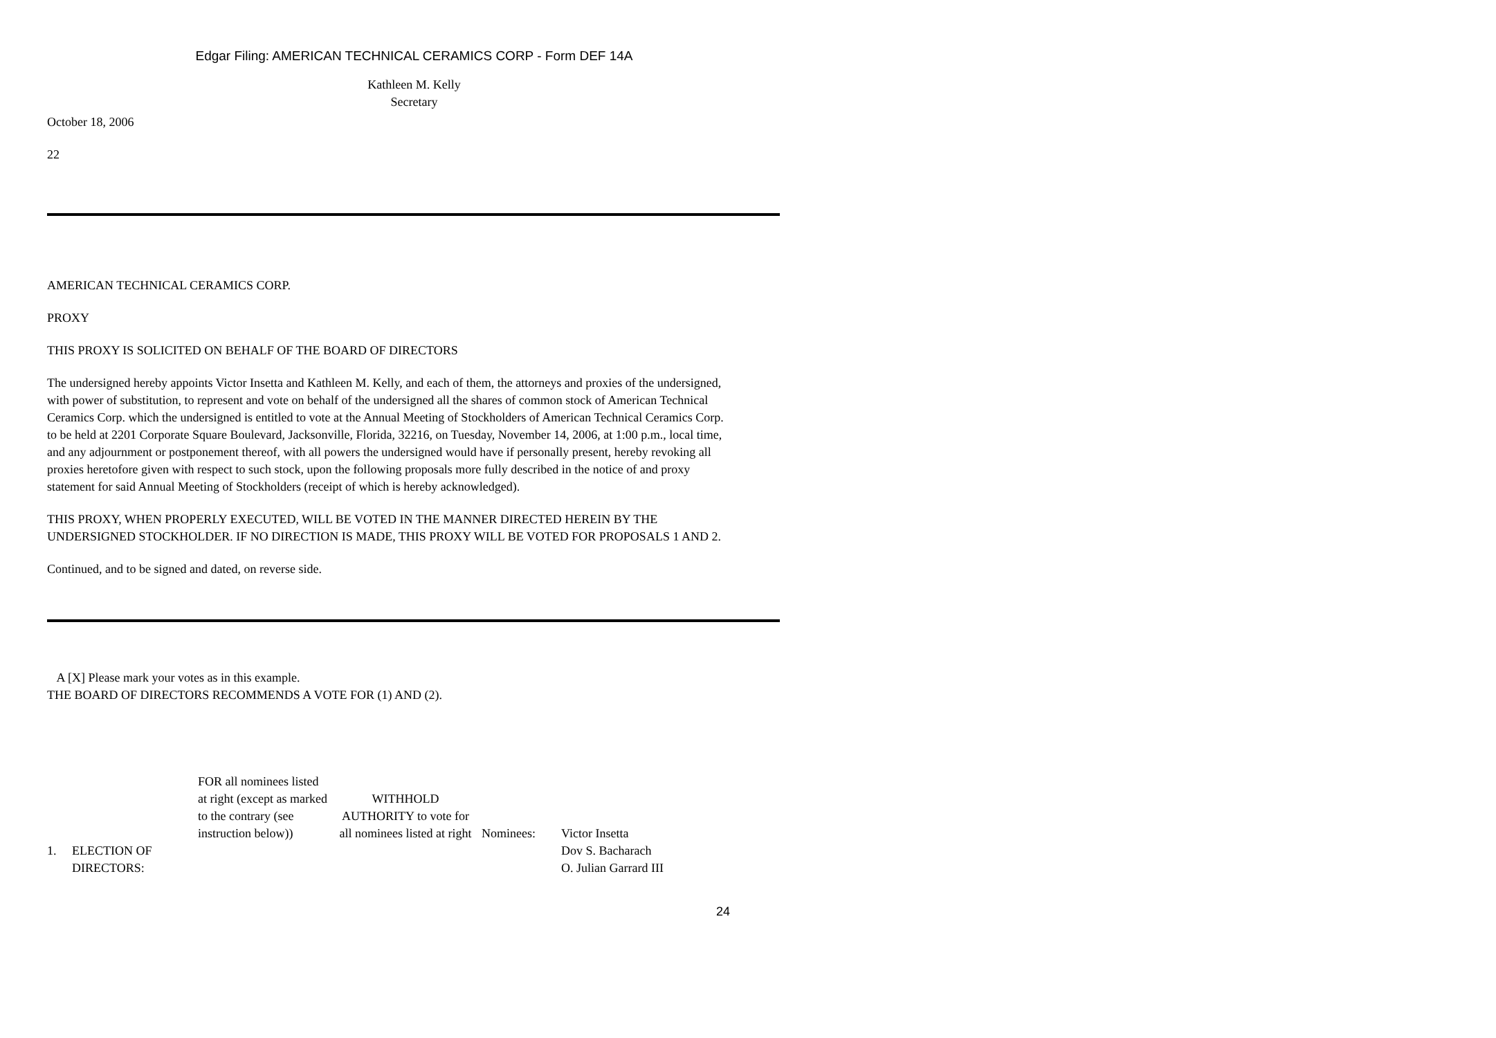Edgar Filing: AMERICAN TECHNICAL CERAMICS CORP - Form DEF 14A
Kathleen M. Kelly
Secretary
October 18, 2006
22
AMERICAN TECHNICAL CERAMICS CORP.
PROXY
THIS PROXY IS SOLICITED ON BEHALF OF THE BOARD OF DIRECTORS
The undersigned hereby appoints Victor Insetta and Kathleen M. Kelly, and each of them, the attorneys and proxies of the undersigned, with power of substitution, to represent and vote on behalf of the undersigned all the shares of common stock of American Technical Ceramics Corp. which the undersigned is entitled to vote at the Annual Meeting of Stockholders of American Technical Ceramics Corp. to be held at 2201 Corporate Square Boulevard, Jacksonville, Florida, 32216, on Tuesday, November 14, 2006, at 1:00 p.m., local time, and any adjournment or postponement thereof, with all powers the undersigned would have if personally present, hereby revoking all proxies heretofore given with respect to such stock, upon the following proposals more fully described in the notice of and proxy statement for said Annual Meeting of Stockholders (receipt of which is hereby acknowledged).
THIS PROXY, WHEN PROPERLY EXECUTED, WILL BE VOTED IN THE MANNER DIRECTED HEREIN BY THE UNDERSIGNED STOCKHOLDER. IF NO DIRECTION IS MADE, THIS PROXY WILL BE VOTED FOR PROPOSALS 1 AND 2.
Continued, and to be signed and dated, on reverse side.
A [X] Please mark your votes as in this example.
THE BOARD OF DIRECTORS RECOMMENDS A VOTE FOR (1) AND (2).
| | | FOR all nominees listed at right (except as marked to the contrary (see instruction below)) | WITHHOLD AUTHORITY to vote for all nominees listed at right | Nominees: | Victor Insetta |
| 1. | ELECTION OF DIRECTORS: | | | | Dov S. Bacharach O. Julian Garrard III |
24